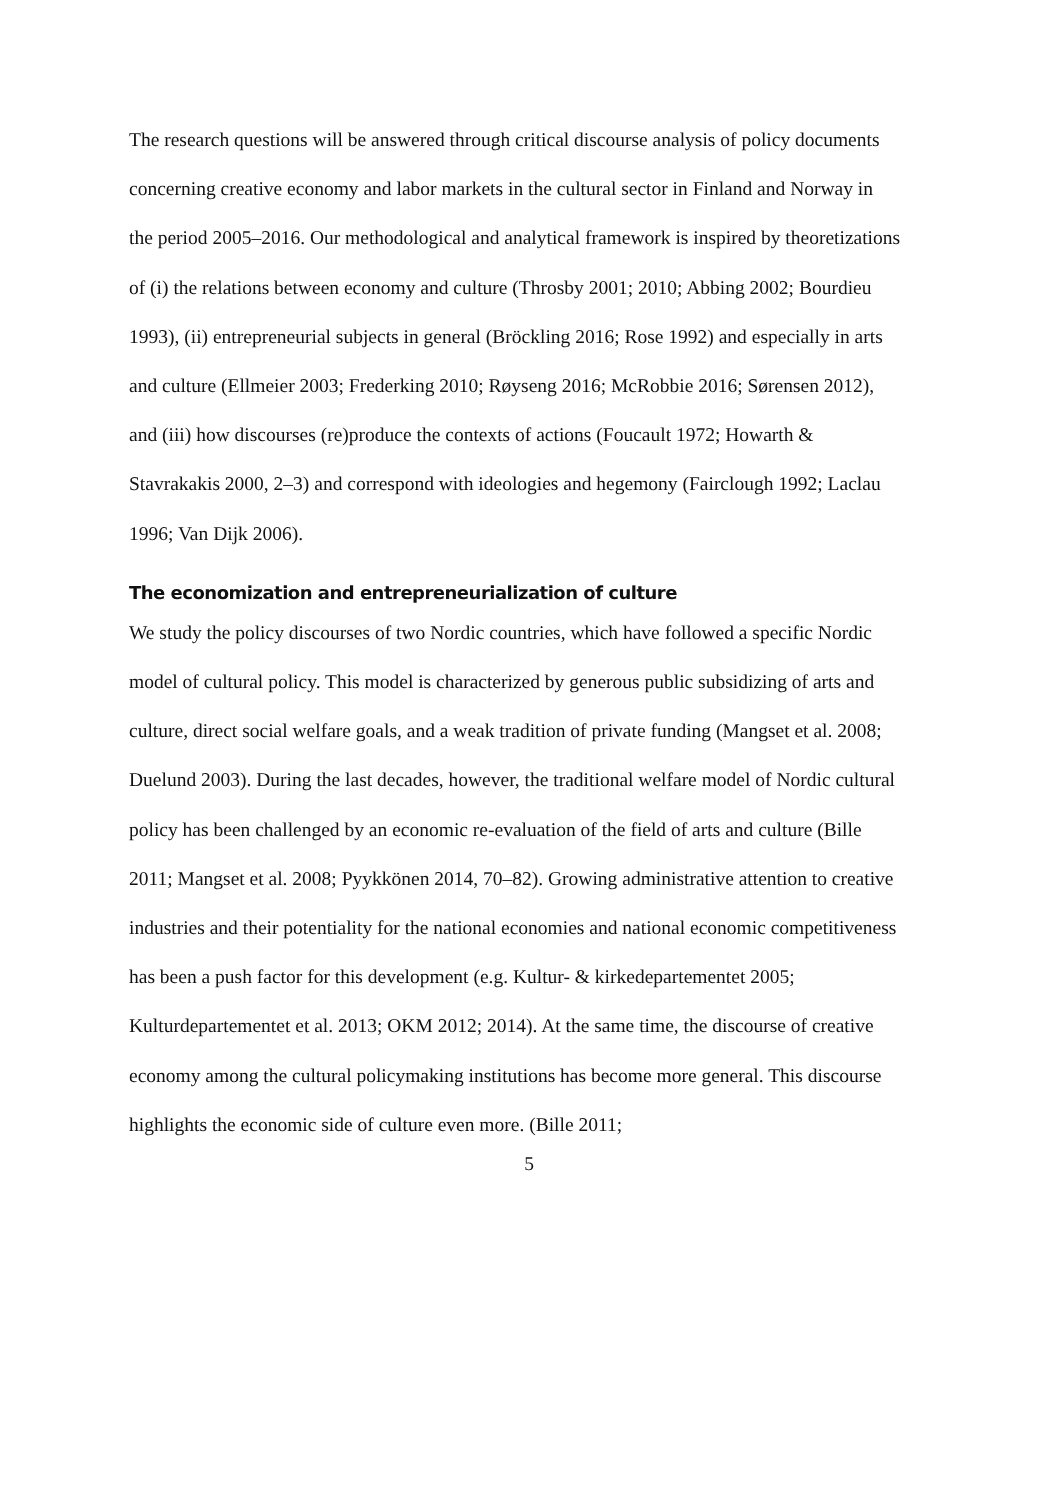The research questions will be answered through critical discourse analysis of policy documents concerning creative economy and labor markets in the cultural sector in Finland and Norway in the period 2005–2016. Our methodological and analytical framework is inspired by theoretizations of (i) the relations between economy and culture (Throsby 2001; 2010; Abbing 2002; Bourdieu 1993), (ii) entrepreneurial subjects in general (Bröckling 2016; Rose 1992) and especially in arts and culture (Ellmeier 2003; Frederking 2010; Røyseng 2016; McRobbie 2016; Sørensen 2012), and (iii) how discourses (re)produce the contexts of actions (Foucault 1972; Howarth & Stavrakakis 2000, 2–3) and correspond with ideologies and hegemony (Fairclough 1992; Laclau 1996; Van Dijk 2006).
The economization and entrepreneurialization of culture
We study the policy discourses of two Nordic countries, which have followed a specific Nordic model of cultural policy. This model is characterized by generous public subsidizing of arts and culture, direct social welfare goals, and a weak tradition of private funding (Mangset et al. 2008; Duelund 2003). During the last decades, however, the traditional welfare model of Nordic cultural policy has been challenged by an economic re-evaluation of the field of arts and culture (Bille 2011; Mangset et al. 2008; Pyykkönen 2014, 70–82). Growing administrative attention to creative industries and their potentiality for the national economies and national economic competitiveness has been a push factor for this development (e.g. Kultur- & kirkedepartementet 2005; Kulturdepartementet et al. 2013; OKM 2012; 2014). At the same time, the discourse of creative economy among the cultural policymaking institutions has become more general. This discourse highlights the economic side of culture even more. (Bille 2011;
5